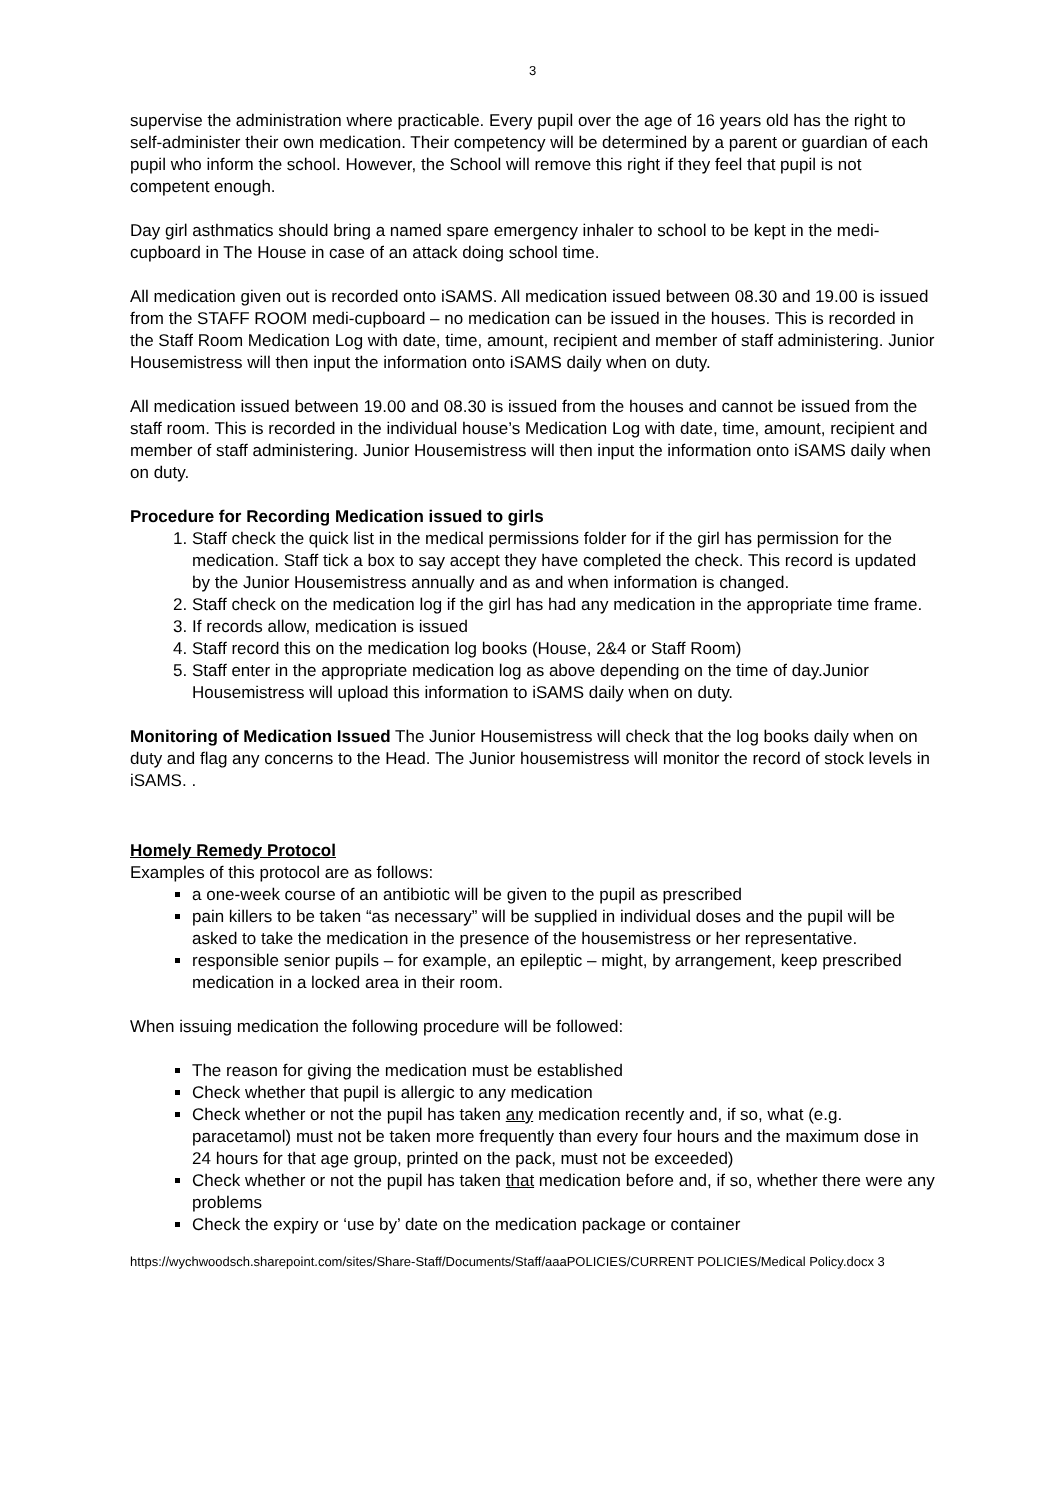3
supervise the administration where practicable. Every pupil over the age of 16 years old has the right to self-administer their own medication. Their competency will be determined by a parent or guardian of each pupil who inform the school. However, the School will remove this right if they feel that pupil is not competent enough.
Day girl asthmatics should bring a named spare emergency inhaler to school to be kept in the medi-cupboard in The House in case of an attack doing school time.
All medication given out is recorded onto iSAMS. All medication issued between 08.30 and 19.00 is issued from the STAFF ROOM medi-cupboard – no medication can be issued in the houses. This is recorded in the Staff Room Medication Log with date, time, amount, recipient and member of staff administering. Junior Housemistress will then input the information onto iSAMS daily when on duty.
All medication issued between 19.00 and 08.30 is issued from the houses and cannot be issued from the staff room. This is recorded in the individual house’s Medication Log with date, time, amount, recipient and member of staff administering. Junior Housemistress will then input the information onto iSAMS daily when on duty.
Procedure for Recording Medication issued to girls
1. Staff check the quick list in the medical permissions folder for if the girl has permission for the medication. Staff tick a box to say accept they have completed the check. This record is updated by the Junior Housemistress annually and as and when information is changed.
2. Staff check on the medication log if the girl has had any medication in the appropriate time frame.
3. If records allow, medication is issued
4. Staff record this on the medication log books (House, 2&4 or Staff Room)
5. Staff enter in the appropriate medication log as above depending on the time of day.Junior Housemistress will upload this information to iSAMS daily when on duty.
Monitoring of Medication Issued The Junior Housemistress will check that the log books daily when on duty and flag any concerns to the Head. The Junior housemistress will monitor the record of stock levels in iSAMS. .
Homely Remedy Protocol
Examples of this protocol are as follows:
a one-week course of an antibiotic will be given to the pupil as prescribed
pain killers to be taken “as necessary” will be supplied in individual doses and the pupil will be asked to take the medication in the presence of the housemistress or her representative.
responsible senior pupils – for example, an epileptic – might, by arrangement, keep prescribed medication in a locked area in their room.
When issuing medication the following procedure will be followed:
The reason for giving the medication must be established
Check whether that pupil is allergic to any medication
Check whether or not the pupil has taken any medication recently and, if so, what (e.g. paracetamol) must not be taken more frequently than every four hours and the maximum dose in 24 hours for that age group, printed on the pack, must not be exceeded)
Check whether or not the pupil has taken that medication before and, if so, whether there were any problems
Check the expiry or ‘use by’ date on the medication package or container
https://wychwoodsch.sharepoint.com/sites/Share-Staff/Documents/Staff/aaaPOLICIES/CURRENT POLICIES/Medical Policy.docx 3